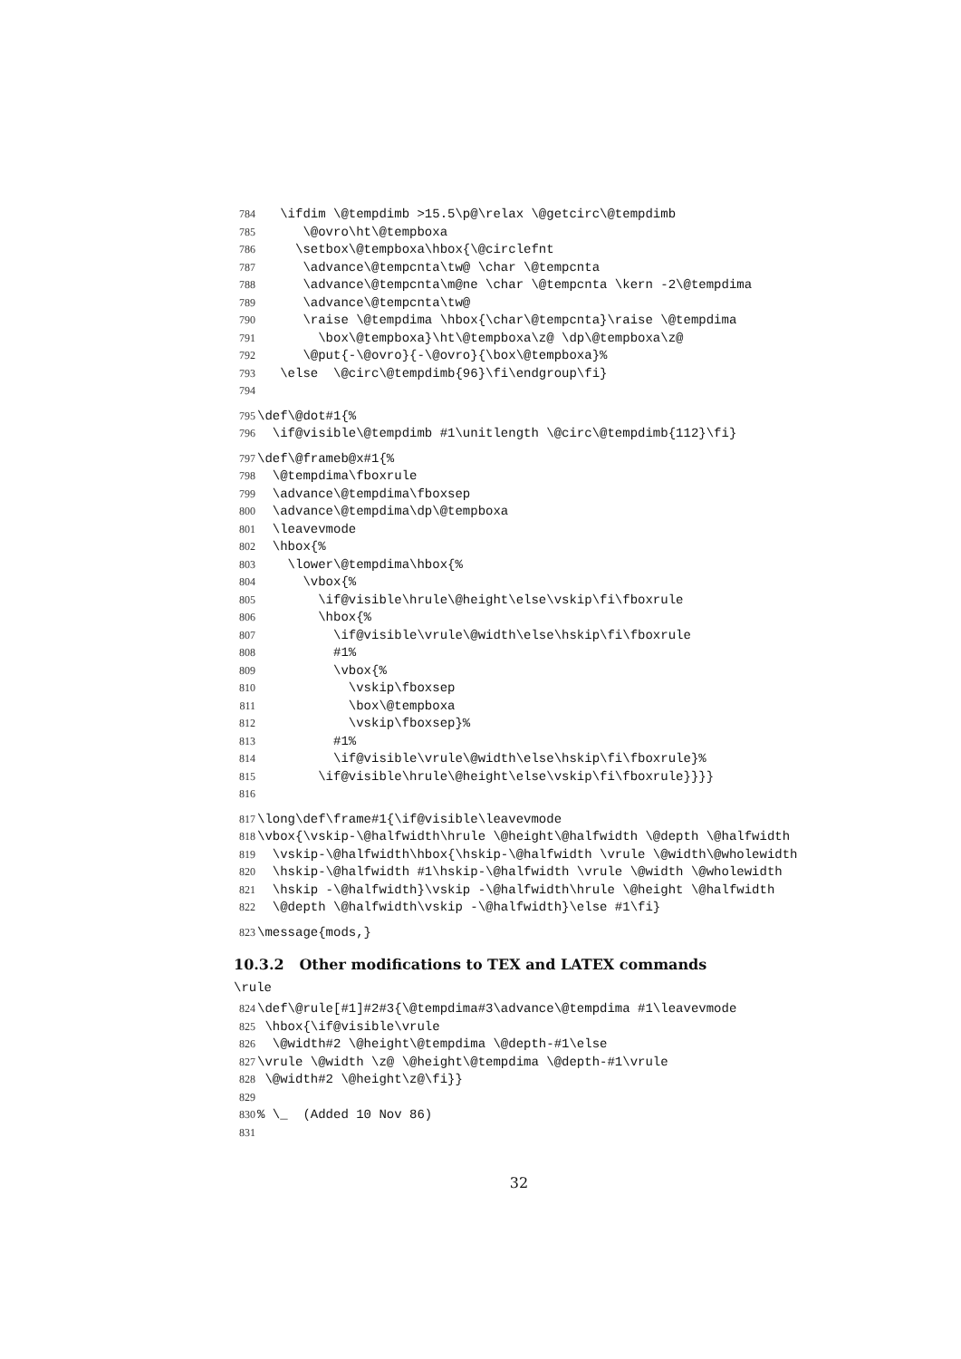784 \ifdim \@tempdimb >15.5\p@\relax \@getcirc\@tempdimb
785 \@ovro\ht\@tempboxa
786 \setbox\@tempboxa\hbox{\@circlefnt
787 \advance\@tempcnta\tw@ \char \@tempcnta
788 \advance\@tempcnta\m@ne \char \@tempcnta \kern -2\@tempdima
789 \advance\@tempcnta\tw@
790 \raise \@tempdima \hbox{\char\@tempcnta}\raise \@tempdima
791 \box\@tempboxa}\ht\@tempboxa\z@ \dp\@tempboxa\z@
792 \@put{-\@ovro}{-\@ovro}{\box\@tempboxa}%
793 \else \@circ\@tempdimb{96}\fi\endgroup\fi}
794
795 \def\@dot#1{%
796 \if@visible\@tempdimb #1\unitlength \@circ\@tempdimb{112}\fi}
797 \def\@frameb@x#1{%
798 \@tempdima\fboxrule
799 \advance\@tempdima\fboxsep
800 \advance\@tempdima\dp\@tempboxa
801 \leavevmode
802 \hbox{%
803 \lower\@tempdima\hbox{%
804 \vbox{%
805 \if@visible\hrule\@height\else\vskip\fi\fboxrule
806 \hbox{%
807 \if@visible\vrule\@width\else\hskip\fi\fboxrule
808 #1%
809 \vbox{%
810 \vskip\fboxsep
811 \box\@tempboxa
812 \vskip\fboxsep}%
813 #1%
814 \if@visible\vrule\@width\else\hskip\fi\fboxrule}%
815 \if@visible\hrule\@height\else\vskip\fi\fboxrule}}}}
816
817 \long\def\frame#1{\if@visible\leavevmode
818 \vbox{\vskip-\@halfwidth\hrule \@height\@halfwidth \@depth \@halfwidth
819 \vskip-\@halfwidth\hbox{\hskip-\@halfwidth \vrule \@width\@wholewidth
820 \hskip-\@halfwidth #1\hskip-\@halfwidth \vrule \@width \@wholewidth
821 \hskip -\@halfwidth}\vskip -\@halfwidth\hrule \@height \@halfwidth
822 \@depth \@halfwidth\vskip -\@halfwidth}\else #1\fi}
823 \message{mods,}
10.3.2 Other modifications to TEX and LATEX commands
\rule
824 \def\@rule[#1]#2#3{\@tempdima#3\advance\@tempdima #1\leavevmode
825 \hbox{\if@visible\vrule
826 \@width#2 \@height\@tempdima \@depth-#1\else
827 \vrule \@width \z@ \@height\@tempdima \@depth-#1\vrule
828 \@width#2 \@height\z@\fi}}
829
830% \_ (Added 10 Nov 86)
831
32